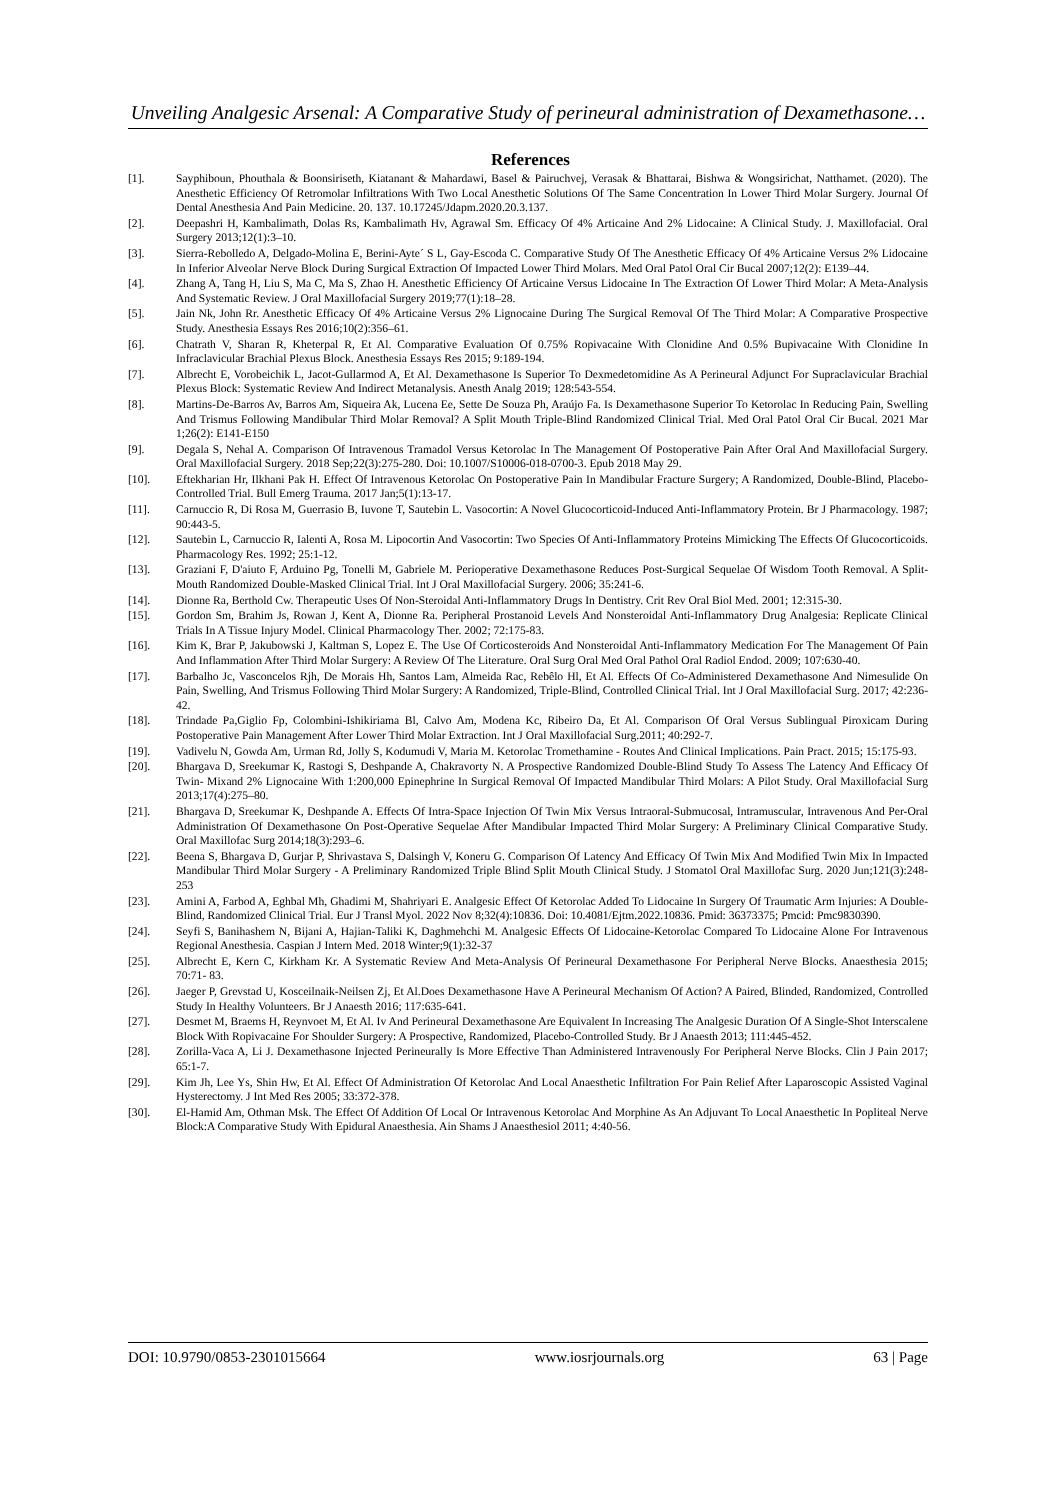Unveiling Analgesic Arsenal: A Comparative Study of perineural administration of Dexamethasone…
References
[1]. Sayphiboun, Phouthala & Boonsiriseth, Kiatanant & Mahardawi, Basel & Pairuchvej, Verasak & Bhattarai, Bishwa & Wongsirichat, Natthamet. (2020). The Anesthetic Efficiency Of Retromolar Infiltrations With Two Local Anesthetic Solutions Of The Same Concentration In Lower Third Molar Surgery. Journal Of Dental Anesthesia And Pain Medicine. 20. 137. 10.17245/Jdapm.2020.20.3.137.
[2]. Deepashri H, Kambalimath, Dolas Rs, Kambalimath Hv, Agrawal Sm. Efficacy Of 4% Articaine And 2% Lidocaine: A Clinical Study. J. Maxillofacial. Oral Surgery 2013;12(1):3–10.
[3]. Sierra-Rebolledo A, Delgado-Molina E, Berini-Ayte´ S L, Gay-Escoda C. Comparative Study Of The Anesthetic Efficacy Of 4% Articaine Versus 2% Lidocaine In Inferior Alveolar Nerve Block During Surgical Extraction Of Impacted Lower Third Molars. Med Oral Patol Oral Cir Bucal 2007;12(2): E139–44.
[4]. Zhang A, Tang H, Liu S, Ma C, Ma S, Zhao H. Anesthetic Efficiency Of Articaine Versus Lidocaine In The Extraction Of Lower Third Molar: A Meta-Analysis And Systematic Review. J Oral Maxillofacial Surgery 2019;77(1):18–28.
[5]. Jain Nk, John Rr. Anesthetic Efficacy Of 4% Articaine Versus 2% Lignocaine During The Surgical Removal Of The Third Molar: A Comparative Prospective Study. Anesthesia Essays Res 2016;10(2):356–61.
[6]. Chatrath V, Sharan R, Kheterpal R, Et Al. Comparative Evaluation Of 0.75% Ropivacaine With Clonidine And 0.5% Bupivacaine With Clonidine In Infraclavicular Brachial Plexus Block. Anesthesia Essays Res 2015; 9:189-194.
[7]. Albrecht E, Vorobeichik L, Jacot-Gullarmod A, Et Al. Dexamethasone Is Superior To Dexmedetomidine As A Perineural Adjunct For Supraclavicular Brachial Plexus Block: Systematic Review And Indirect Metanalysis. Anesth Analg 2019; 128:543-554.
[8]. Martins-De-Barros Av, Barros Am, Siqueira Ak, Lucena Ee, Sette De Souza Ph, Araújo Fa. Is Dexamethasone Superior To Ketorolac In Reducing Pain, Swelling And Trismus Following Mandibular Third Molar Removal? A Split Mouth Triple-Blind Randomized Clinical Trial. Med Oral Patol Oral Cir Bucal. 2021 Mar 1;26(2): E141-E150
[9]. Degala S, Nehal A. Comparison Of Intravenous Tramadol Versus Ketorolac In The Management Of Postoperative Pain After Oral And Maxillofacial Surgery. Oral Maxillofacial Surgery. 2018 Sep;22(3):275-280. Doi: 10.1007/S10006-018-0700-3. Epub 2018 May 29.
[10]. Eftekharian Hr, Ilkhani Pak H. Effect Of Intravenous Ketorolac On Postoperative Pain In Mandibular Fracture Surgery; A Randomized, Double-Blind, Placebo-Controlled Trial. Bull Emerg Trauma. 2017 Jan;5(1):13-17.
[11]. Carnuccio R, Di Rosa M, Guerrasio B, Iuvone T, Sautebin L. Vasocortin: A Novel Glucocorticoid-Induced Anti-Inflammatory Protein. Br J Pharmacology. 1987; 90:443-5.
[12]. Sautebin L, Carnuccio R, Ialenti A, Rosa M. Lipocortin And Vasocortin: Two Species Of Anti-Inflammatory Proteins Mimicking The Effects Of Glucocorticoids. Pharmacology Res. 1992; 25:1-12.
[13]. Graziani F, D'aiuto F, Arduino Pg, Tonelli M, Gabriele M. Perioperative Dexamethasone Reduces Post-Surgical Sequelae Of Wisdom Tooth Removal. A Split-Mouth Randomized Double-Masked Clinical Trial. Int J Oral Maxillofacial Surgery. 2006; 35:241-6.
[14]. Dionne Ra, Berthold Cw. Therapeutic Uses Of Non-Steroidal Anti-Inflammatory Drugs In Dentistry. Crit Rev Oral Biol Med. 2001; 12:315-30.
[15]. Gordon Sm, Brahim Js, Rowan J, Kent A, Dionne Ra. Peripheral Prostanoid Levels And Nonsteroidal Anti-Inflammatory Drug Analgesia: Replicate Clinical Trials In A Tissue Injury Model. Clinical Pharmacology Ther. 2002; 72:175-83.
[16]. Kim K, Brar P, Jakubowski J, Kaltman S, Lopez E. The Use Of Corticosteroids And Nonsteroidal Anti-Inflammatory Medication For The Management Of Pain And Inflammation After Third Molar Surgery: A Review Of The Literature. Oral Surg Oral Med Oral Pathol Oral Radiol Endod. 2009; 107:630-40.
[17]. Barbalho Jc, Vasconcelos Rjh, De Morais Hh, Santos Lam, Almeida Rac, Rebêlo Hl, Et Al. Effects Of Co-Administered Dexamethasone And Nimesulide On Pain, Swelling, And Trismus Following Third Molar Surgery: A Randomized, Triple-Blind, Controlled Clinical Trial. Int J Oral Maxillofacial Surg. 2017; 42:236-42.
[18]. Trindade Pa,Giglio Fp, Colombini-Ishikiriama Bl, Calvo Am, Modena Kc, Ribeiro Da, Et Al. Comparison Of Oral Versus Sublingual Piroxicam During Postoperative Pain Management After Lower Third Molar Extraction. Int J Oral Maxillofacial Surg.2011; 40:292-7.
[19]. Vadivelu N, Gowda Am, Urman Rd, Jolly S, Kodumudi V, Maria M. Ketorolac Tromethamine - Routes And Clinical Implications. Pain Pract. 2015; 15:175-93.
[20]. Bhargava D, Sreekumar K, Rastogi S, Deshpande A, Chakravorty N. A Prospective Randomized Double-Blind Study To Assess The Latency And Efficacy Of Twin- Mixand 2% Lignocaine With 1:200,000 Epinephrine In Surgical Removal Of Impacted Mandibular Third Molars: A Pilot Study. Oral Maxillofacial Surg 2013;17(4):275–80.
[21]. Bhargava D, Sreekumar K, Deshpande A. Effects Of Intra-Space Injection Of Twin Mix Versus Intraoral-Submucosal, Intramuscular, Intravenous And Per-Oral Administration Of Dexamethasone On Post-Operative Sequelae After Mandibular Impacted Third Molar Surgery: A Preliminary Clinical Comparative Study. Oral Maxillofac Surg 2014;18(3):293–6.
[22]. Beena S, Bhargava D, Gurjar P, Shrivastava S, Dalsingh V, Koneru G. Comparison Of Latency And Efficacy Of Twin Mix And Modified Twin Mix In Impacted Mandibular Third Molar Surgery - A Preliminary Randomized Triple Blind Split Mouth Clinical Study. J Stomatol Oral Maxillofac Surg. 2020 Jun;121(3):248- 253
[23]. Amini A, Farbod A, Eghbal Mh, Ghadimi M, Shahriyari E. Analgesic Effect Of Ketorolac Added To Lidocaine In Surgery Of Traumatic Arm Injuries: A Double- Blind, Randomized Clinical Trial. Eur J Transl Myol. 2022 Nov 8;32(4):10836. Doi: 10.4081/Ejtm.2022.10836. Pmid: 36373375; Pmcid: Pmc9830390.
[24]. Seyfi S, Banihashem N, Bijani A, Hajian-Taliki K, Daghmehchi M. Analgesic Effects Of Lidocaine-Ketorolac Compared To Lidocaine Alone For Intravenous Regional Anesthesia. Caspian J Intern Med. 2018 Winter;9(1):32-37
[25]. Albrecht E, Kern C, Kirkham Kr. A Systematic Review And Meta-Analysis Of Perineural Dexamethasone For Peripheral Nerve Blocks. Anaesthesia 2015; 70:71- 83.
[26]. Jaeger P, Grevstad U, Kosceilnaik-Neilsen Zj, Et Al.Does Dexamethasone Have A Perineural Mechanism Of Action? A Paired, Blinded, Randomized, Controlled Study In Healthy Volunteers. Br J Anaesth 2016; 117:635-641.
[27]. Desmet M, Braems H, Reynvoet M, Et Al. Iv And Perineural Dexamethasone Are Equivalent In Increasing The Analgesic Duration Of A Single-Shot Interscalene Block With Ropivacaine For Shoulder Surgery: A Prospective, Randomized, Placebo-Controlled Study. Br J Anaesth 2013; 111:445-452.
[28]. Zorilla-Vaca A, Li J. Dexamethasone Injected Perineurally Is More Effective Than Administered Intravenously For Peripheral Nerve Blocks. Clin J Pain 2017; 65:1-7.
[29]. Kim Jh, Lee Ys, Shin Hw, Et Al. Effect Of Administration Of Ketorolac And Local Anaesthetic Infiltration For Pain Relief After Laparoscopic Assisted Vaginal Hysterectomy. J Int Med Res 2005; 33:372-378.
[30]. El-Hamid Am, Othman Msk. The Effect Of Addition Of Local Or Intravenous Ketorolac And Morphine As An Adjuvant To Local Anaesthetic In Popliteal Nerve Block:A Comparative Study With Epidural Anaesthesia. Ain Shams J Anaesthesiol 2011; 4:40-56.
DOI: 10.9790/0853-2301015664 www.iosrjournals.org 63 | Page